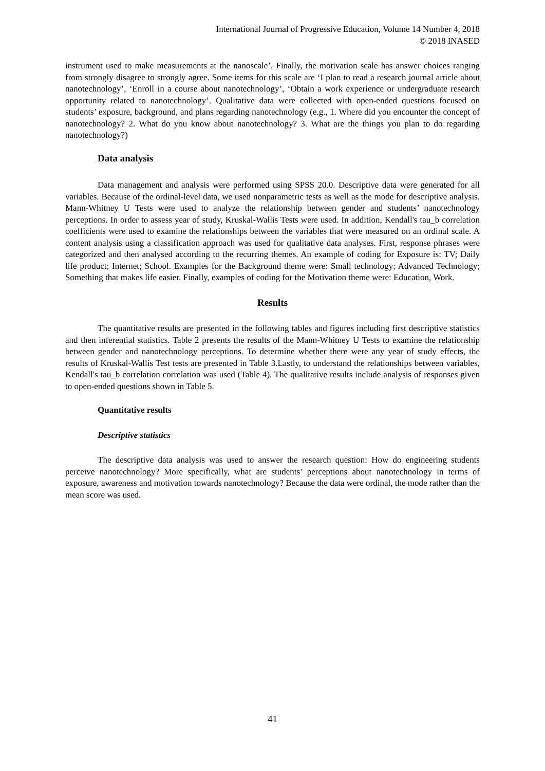International Journal of Progressive Education, Volume 14 Number 4, 2018
© 2018 INASED
instrument used to make measurements at the nanoscale’. Finally, the motivation scale has answer choices ranging from strongly disagree to strongly agree. Some items for this scale are ‘I plan to read a research journal article about nanotechnology’, ‘Enroll in a course about nanotechnology’, ‘Obtain a work experience or undergraduate research opportunity related to nanotechnology’. Qualitative data were collected with open-ended questions focused on students’ exposure, background, and plans regarding nanotechnology (e.g., 1. Where did you encounter the concept of nanotechnology? 2. What do you know about nanotechnology? 3. What are the things you plan to do regarding nanotechnology?)
Data analysis
Data management and analysis were performed using SPSS 20.0. Descriptive data were generated for all variables. Because of the ordinal-level data, we used nonparametric tests as well as the mode for descriptive analysis. Mann-Whitney U Tests were used to analyze the relationship between gender and students’ nanotechnology perceptions. In order to assess year of study, Kruskal-Wallis Tests were used. In addition, Kendall's tau_b correlation coefficients were used to examine the relationships between the variables that were measured on an ordinal scale. A content analysis using a classification approach was used for qualitative data analyses. First, response phrases were categorized and then analysed according to the recurring themes. An example of coding for Exposure is: TV; Daily life product; Internet; School. Examples for the Background theme were: Small technology; Advanced Technology; Something that makes life easier. Finally, examples of coding for the Motivation theme were: Education, Work.
Results
The quantitative results are presented in the following tables and figures including first descriptive statistics and then inferential statistics. Table 2 presents the results of the Mann-Whitney U Tests to examine the relationship between gender and nanotechnology perceptions. To determine whether there were any year of study effects, the results of Kruskal-Wallis Test tests are presented in Table 3.Lastly, to understand the relationships between variables, Kendall's tau_b correlation correlation was used (Table 4). The qualitative results include analysis of responses given to open-ended questions shown in Table 5.
Quantitative results
Descriptive statistics
The descriptive data analysis was used to answer the research question: How do engineering students perceive nanotechnology? More specifically, what are students’ perceptions about nanotechnology in terms of exposure, awareness and motivation towards nanotechnology? Because the data were ordinal, the mode rather than the mean score was used.
41